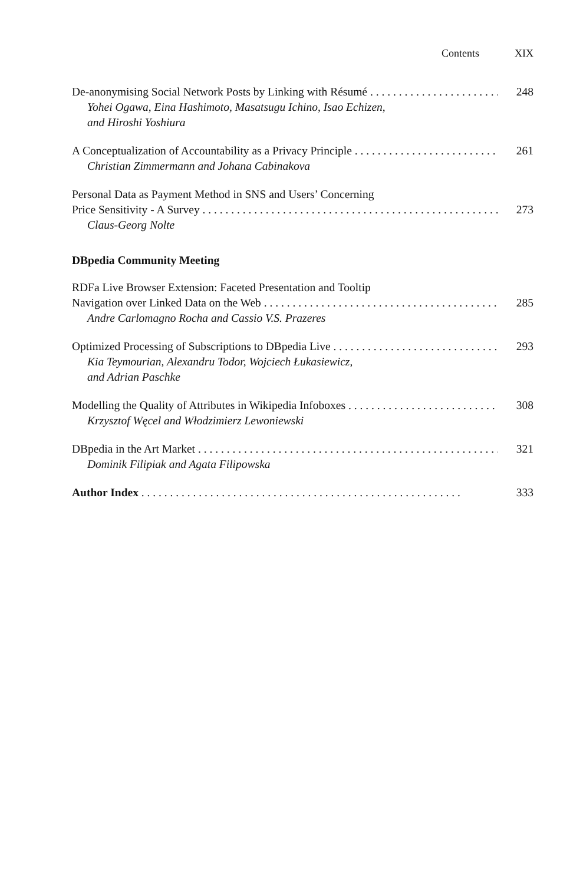Contents XIX
De-anonymising Social Network Posts by Linking with Résumé 248
Yohei Ogawa, Eina Hashimoto, Masatsugu Ichino, Isao Echizen,
and Hiroshi Yoshiura
A Conceptualization of Accountability as a Privacy Principle 261
Christian Zimmermann and Johana Cabinakova
Personal Data as Payment Method in SNS and Users’ Concerning
Price Sensitivity - A Survey 273
Claus-Georg Nolte
DBpedia Community Meeting
RDFa Live Browser Extension: Faceted Presentation and Tooltip
Navigation over Linked Data on the Web 285
Andre Carlomagno Rocha and Cassio V.S. Prazeres
Optimized Processing of Subscriptions to DBpedia Live 293
Kia Teymourian, Alexandru Todor, Wojciech Łukasiewicz,
and Adrian Paschke
Modelling the Quality of Attributes in Wikipedia Infoboxes 308
Krzysztof Węcel and Włodzimierz Lewoniewski
DBpedia in the Art Market 321
Dominik Filipiak and Agata Filipowska
Author Index 333